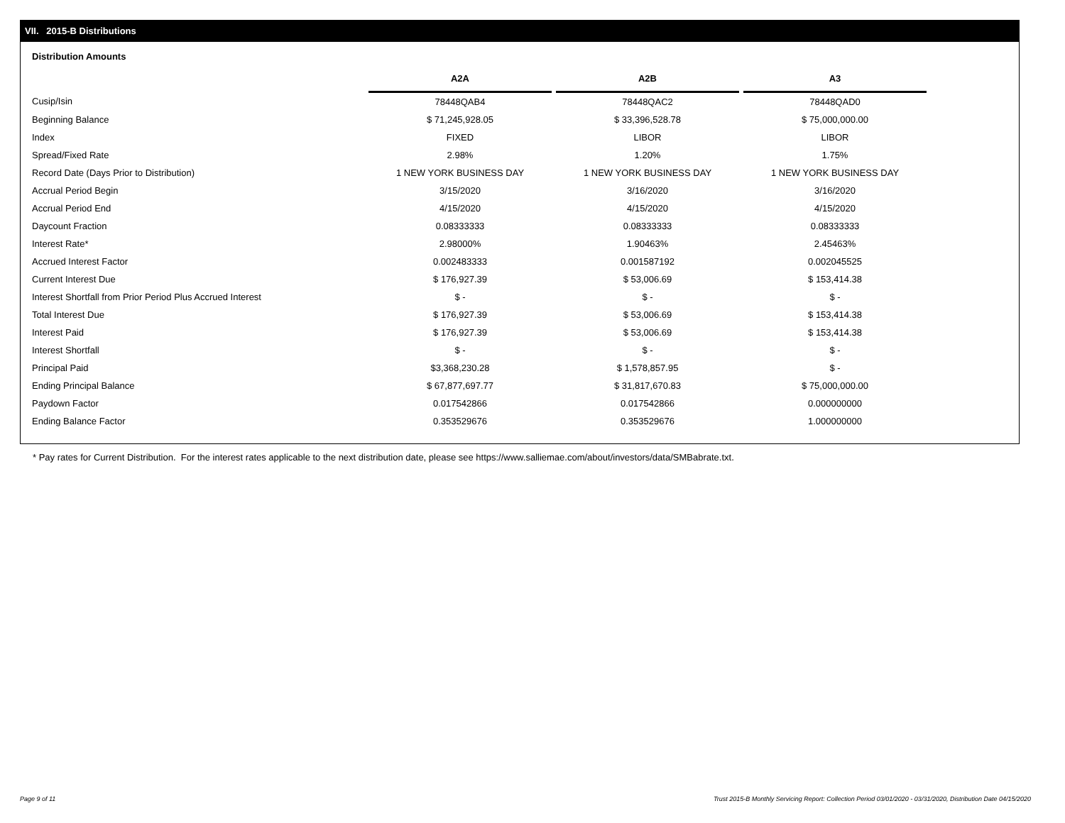VII. 2015-B Distributions
Distribution Amounts
| | A2A | | A2B | | A3 |
| --- | --- | --- | --- | --- | --- |
| Cusip/Isin | 78448QAB4 | | 78448QAC2 | | 78448QAD0 |
| Beginning Balance | $ 71,245,928.05 | | $ 33,396,528.78 | | $ 75,000,000.00 |
| Index | FIXED | | LIBOR | | LIBOR |
| Spread/Fixed Rate | 2.98% | | 1.20% | | 1.75% |
| Record Date (Days Prior to Distribution) | 1 NEW YORK BUSINESS DAY | | 1 NEW YORK BUSINESS DAY | | 1 NEW YORK BUSINESS DAY |
| Accrual Period Begin | 3/15/2020 | | 3/16/2020 | | 3/16/2020 |
| Accrual Period End | 4/15/2020 | | 4/15/2020 | | 4/15/2020 |
| Daycount Fraction | 0.08333333 | | 0.08333333 | | 0.08333333 |
| Interest Rate* | 2.98000% | | 1.90463% | | 2.45463% |
| Accrued Interest Factor | 0.002483333 | | 0.001587192 | | 0.002045525 |
| Current Interest Due | $ 176,927.39 | | $ 53,006.69 | | $ 153,414.38 |
| Interest Shortfall from Prior Period Plus Accrued Interest | $ - | | $ - | | $ - |
| Total Interest Due | $ 176,927.39 | | $ 53,006.69 | | $ 153,414.38 |
| Interest Paid | $ 176,927.39 | | $ 53,006.69 | | $ 153,414.38 |
| Interest Shortfall | $ - | | $ - | | $ - |
| Principal Paid | $3,368,230.28 | | $ 1,578,857.95 | | $ - |
| Ending Principal Balance | $ 67,877,697.77 | | $ 31,817,670.83 | | $ 75,000,000.00 |
| Paydown Factor | 0.017542866 | | 0.017542866 | | 0.000000000 |
| Ending Balance Factor | 0.353529676 | | 0.353529676 | | 1.000000000 |
* Pay rates for Current Distribution. For the interest rates applicable to the next distribution date, please see https://www.salliemae.com/about/investors/data/SMBabrate.txt.
Page 9 of 11
Trust 2015-B Monthly Servicing Report: Collection Period 03/01/2020 - 03/31/2020, Distribution Date 04/15/2020